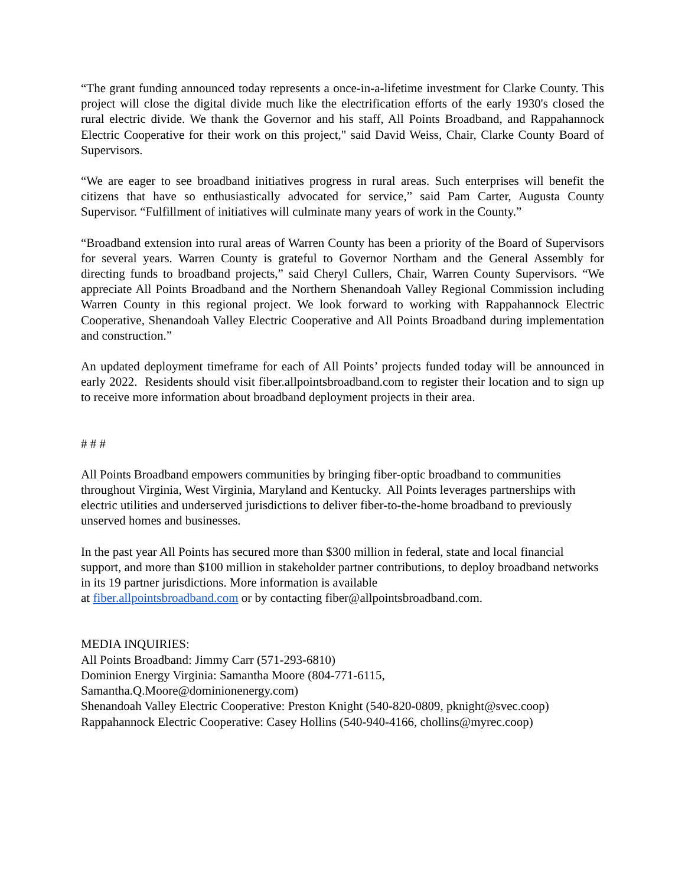“The grant funding announced today represents a once-in-a-lifetime investment for Clarke County. This project will close the digital divide much like the electrification efforts of the early 1930's closed the rural electric divide. We thank the Governor and his staff, All Points Broadband, and Rappahannock Electric Cooperative for their work on this project," said David Weiss, Chair, Clarke County Board of Supervisors.
“We are eager to see broadband initiatives progress in rural areas. Such enterprises will benefit the citizens that have so enthusiastically advocated for service,” said Pam Carter, Augusta County Supervisor. “Fulfillment of initiatives will culminate many years of work in the County.”
“Broadband extension into rural areas of Warren County has been a priority of the Board of Supervisors for several years. Warren County is grateful to Governor Northam and the General Assembly for directing funds to broadband projects,” said Cheryl Cullers, Chair, Warren County Supervisors. “We appreciate All Points Broadband and the Northern Shenandoah Valley Regional Commission including Warren County in this regional project. We look forward to working with Rappahannock Electric Cooperative, Shenandoah Valley Electric Cooperative and All Points Broadband during implementation and construction.”
An updated deployment timeframe for each of All Points’ projects funded today will be announced in early 2022. Residents should visit fiber.allpointsbroadband.com to register their location and to sign up to receive more information about broadband deployment projects in their area.
# # #
All Points Broadband empowers communities by bringing fiber-optic broadband to communities throughout Virginia, West Virginia, Maryland and Kentucky. All Points leverages partnerships with electric utilities and underserved jurisdictions to deliver fiber-to-the-home broadband to previously unserved homes and businesses.
In the past year All Points has secured more than $300 million in federal, state and local financial support, and more than $100 million in stakeholder partner contributions, to deploy broadband networks in its 19 partner jurisdictions. More information is available
at fiber.allpointsbroadband.com or by contacting fiber@allpointsbroadband.com.
MEDIA INQUIRIES:
All Points Broadband: Jimmy Carr (571-293-6810)
Dominion Energy Virginia: Samantha Moore (804-771-6115,
Samantha.Q.Moore@dominionenergy.com)
Shenandoah Valley Electric Cooperative: Preston Knight (540-820-0809, pknight@svec.coop)
Rappahannock Electric Cooperative: Casey Hollins (540-940-4166, chollins@myrec.coop)